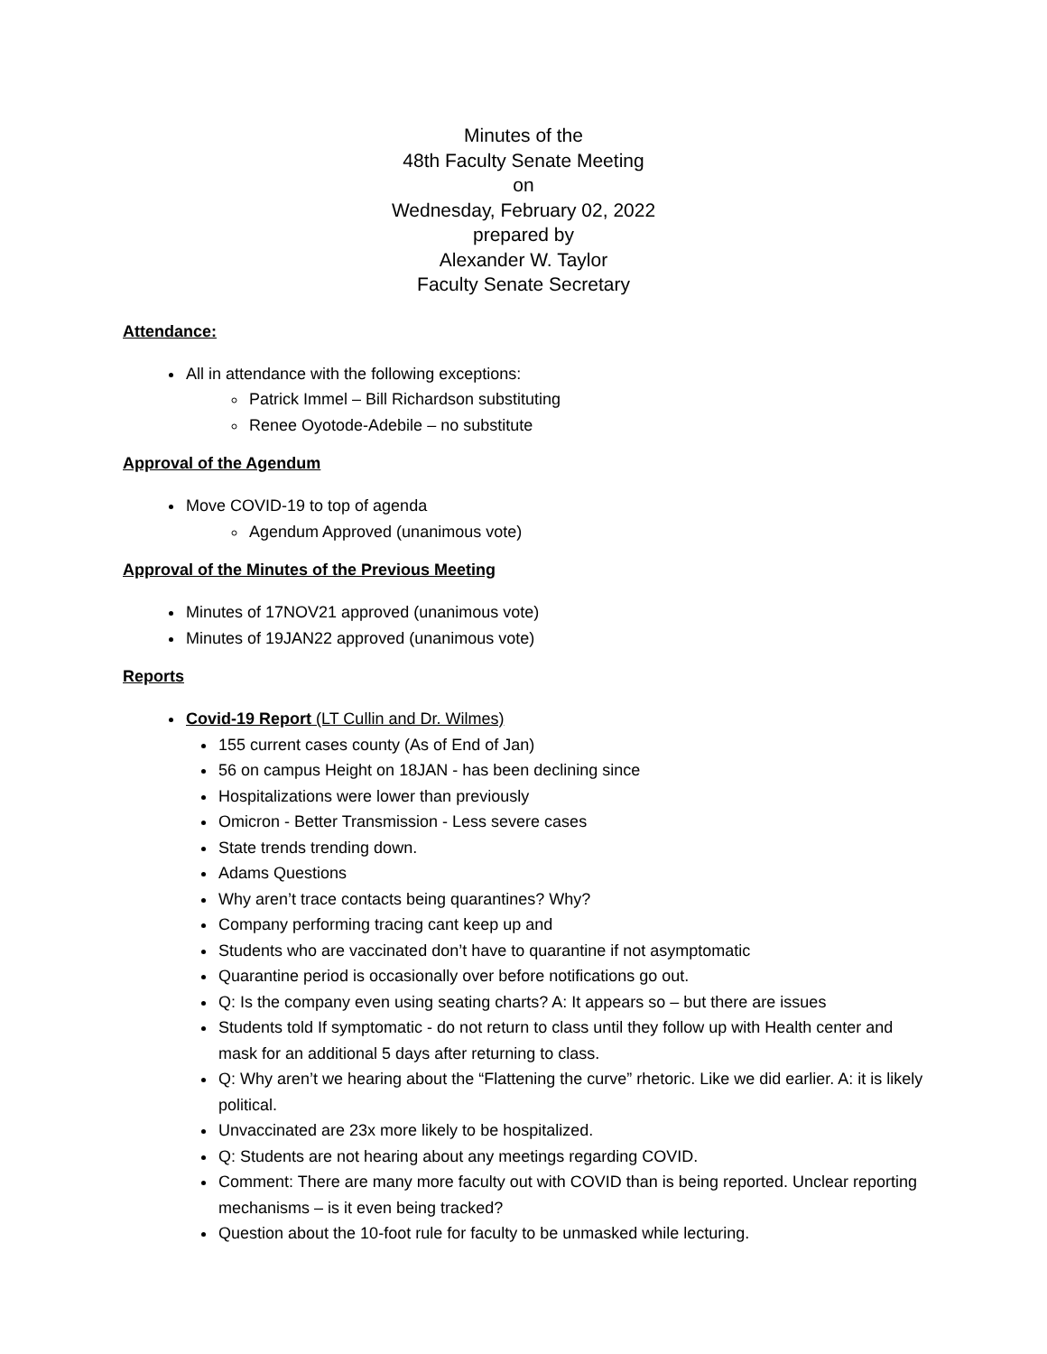Minutes of the
48th Faculty Senate Meeting
on
Wednesday, February 02, 2022
prepared by
Alexander W. Taylor
Faculty Senate Secretary
Attendance:
All in attendance with the following exceptions:
Patrick Immel – Bill Richardson substituting
Renee Oyotode-Adebile – no substitute
Approval of the Agendum
Move COVID-19 to top of agenda
Agendum Approved (unanimous vote)
Approval of the Minutes of the Previous Meeting
Minutes of 17NOV21 approved (unanimous vote)
Minutes of 19JAN22 approved (unanimous vote)
Reports
Covid-19 Report (LT Cullin and Dr. Wilmes)
155 current cases county (As of End of Jan)
56 on campus Height on 18JAN - has been declining since
Hospitalizations were lower than previously
Omicron - Better Transmission - Less severe cases
State trends trending down.
Adams Questions
Why aren’t trace contacts being quarantines? Why?
Company performing tracing cant keep up and
Students who are vaccinated don’t have to quarantine if not asymptomatic
Quarantine period is occasionally over before notifications go out.
Q: Is the company even using seating charts? A: It appears so – but there are issues
Students told If symptomatic - do not return to class until they follow up with Health center and mask for an additional 5 days after returning to class.
Q: Why aren’t we hearing about the “Flattening the curve” rhetoric. Like we did earlier. A: it is likely political.
Unvaccinated are 23x more likely to be hospitalized.
Q: Students are not hearing about any meetings regarding COVID.
Comment: There are many more faculty out with COVID than is being reported. Unclear reporting mechanisms – is it even being tracked?
Question about the 10-foot rule for faculty to be unmasked while lecturing.